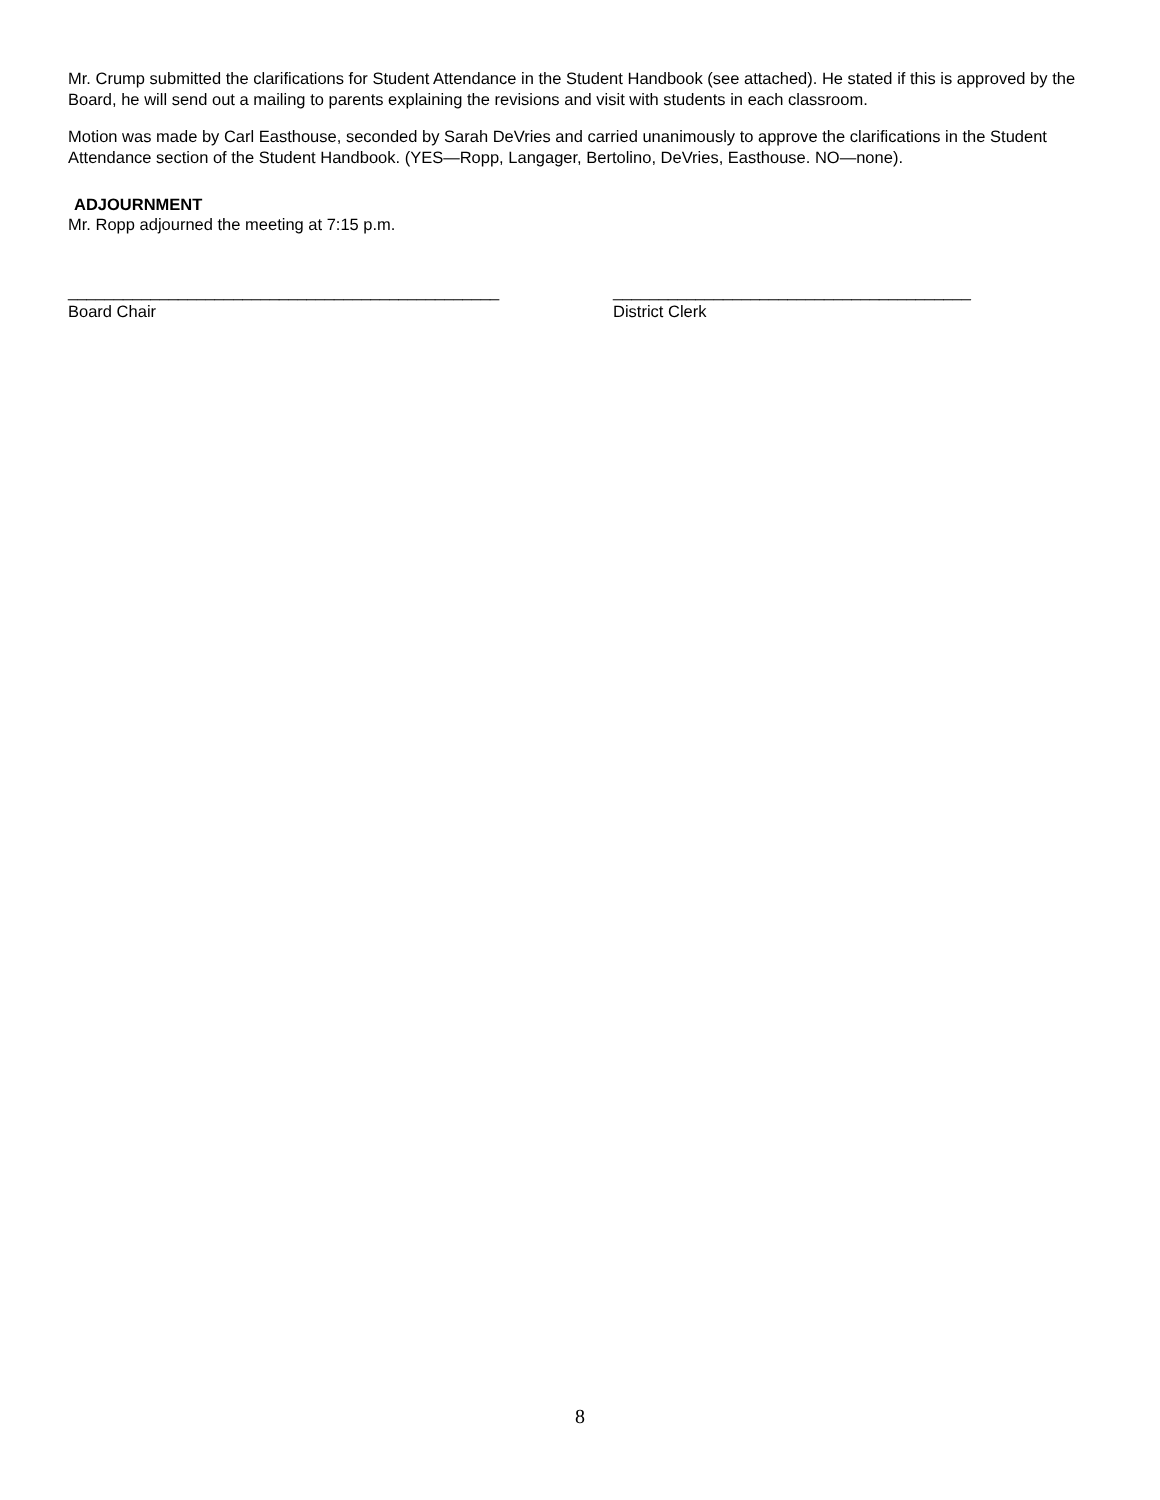Mr. Crump submitted the clarifications for Student Attendance in the Student Handbook (see attached). He stated if this is approved by the Board, he will send out a mailing to parents explaining the revisions and visit with students in each classroom.
Motion was made by Carl Easthouse, seconded by Sarah DeVries and carried unanimously to approve the clarifications in the Student Attendance section of the Student Handbook. (YES—Ropp, Langager, Bertolino, DeVries, Easthouse. NO—none).
ADJOURNMENT
Mr. Ropp adjourned the meeting at 7:15 p.m.
_______________________________________________
Board Chair
_______________________________________
District Clerk
8